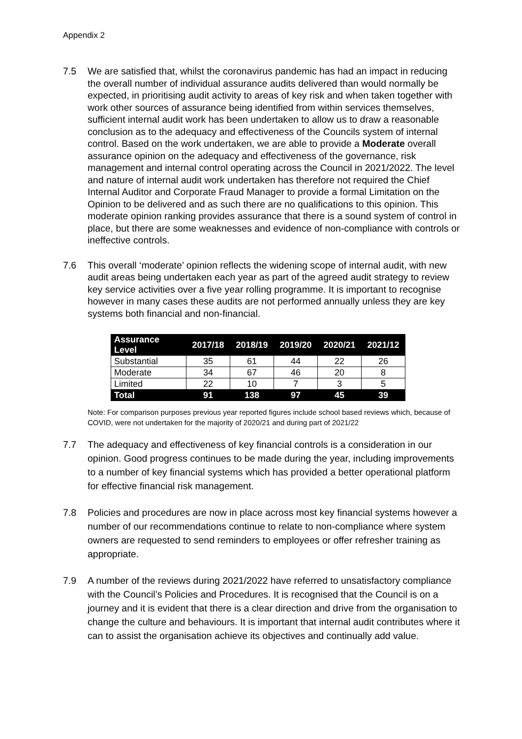Appendix 2
7.5 We are satisfied that, whilst the coronavirus pandemic has had an impact in reducing the overall number of individual assurance audits delivered than would normally be expected, in prioritising audit activity to areas of key risk and when taken together with work other sources of assurance being identified from within services themselves, sufficient internal audit work has been undertaken to allow us to draw a reasonable conclusion as to the adequacy and effectiveness of the Councils system of internal control. Based on the work undertaken, we are able to provide a Moderate overall assurance opinion on the adequacy and effectiveness of the governance, risk management and internal control operating across the Council in 2021/2022. The level and nature of internal audit work undertaken has therefore not required the Chief Internal Auditor and Corporate Fraud Manager to provide a formal Limitation on the Opinion to be delivered and as such there are no qualifications to this opinion. This moderate opinion ranking provides assurance that there is a sound system of control in place, but there are some weaknesses and evidence of non-compliance with controls or ineffective controls.
7.6 This overall ‘moderate’ opinion reflects the widening scope of internal audit, with new audit areas being undertaken each year as part of the agreed audit strategy to review key service activities over a five year rolling programme. It is important to recognise however in many cases these audits are not performed annually unless they are key systems both financial and non-financial.
| Assurance Level | 2017/18 | 2018/19 | 2019/20 | 2020/21 | 2021/12 |
| --- | --- | --- | --- | --- | --- |
| Substantial | 35 | 61 | 44 | 22 | 26 |
| Moderate | 34 | 67 | 46 | 20 | 8 |
| Limited | 22 | 10 | 7 | 3 | 5 |
| Total | 91 | 138 | 97 | 45 | 39 |
Note: For comparison purposes previous year reported figures include school based reviews which, because of COVID, were not undertaken for the majority of 2020/21 and during part of 2021/22
7.7 The adequacy and effectiveness of key financial controls is a consideration in our opinion. Good progress continues to be made during the year, including improvements to a number of key financial systems which has provided a better operational platform for effective financial risk management.
7.8 Policies and procedures are now in place across most key financial systems however a number of our recommendations continue to relate to non-compliance where system owners are requested to send reminders to employees or offer refresher training as appropriate.
7.9 A number of the reviews during 2021/2022 have referred to unsatisfactory compliance with the Council’s Policies and Procedures. It is recognised that the Council is on a journey and it is evident that there is a clear direction and drive from the organisation to change the culture and behaviours. It is important that internal audit contributes where it can to assist the organisation achieve its objectives and continually add value.